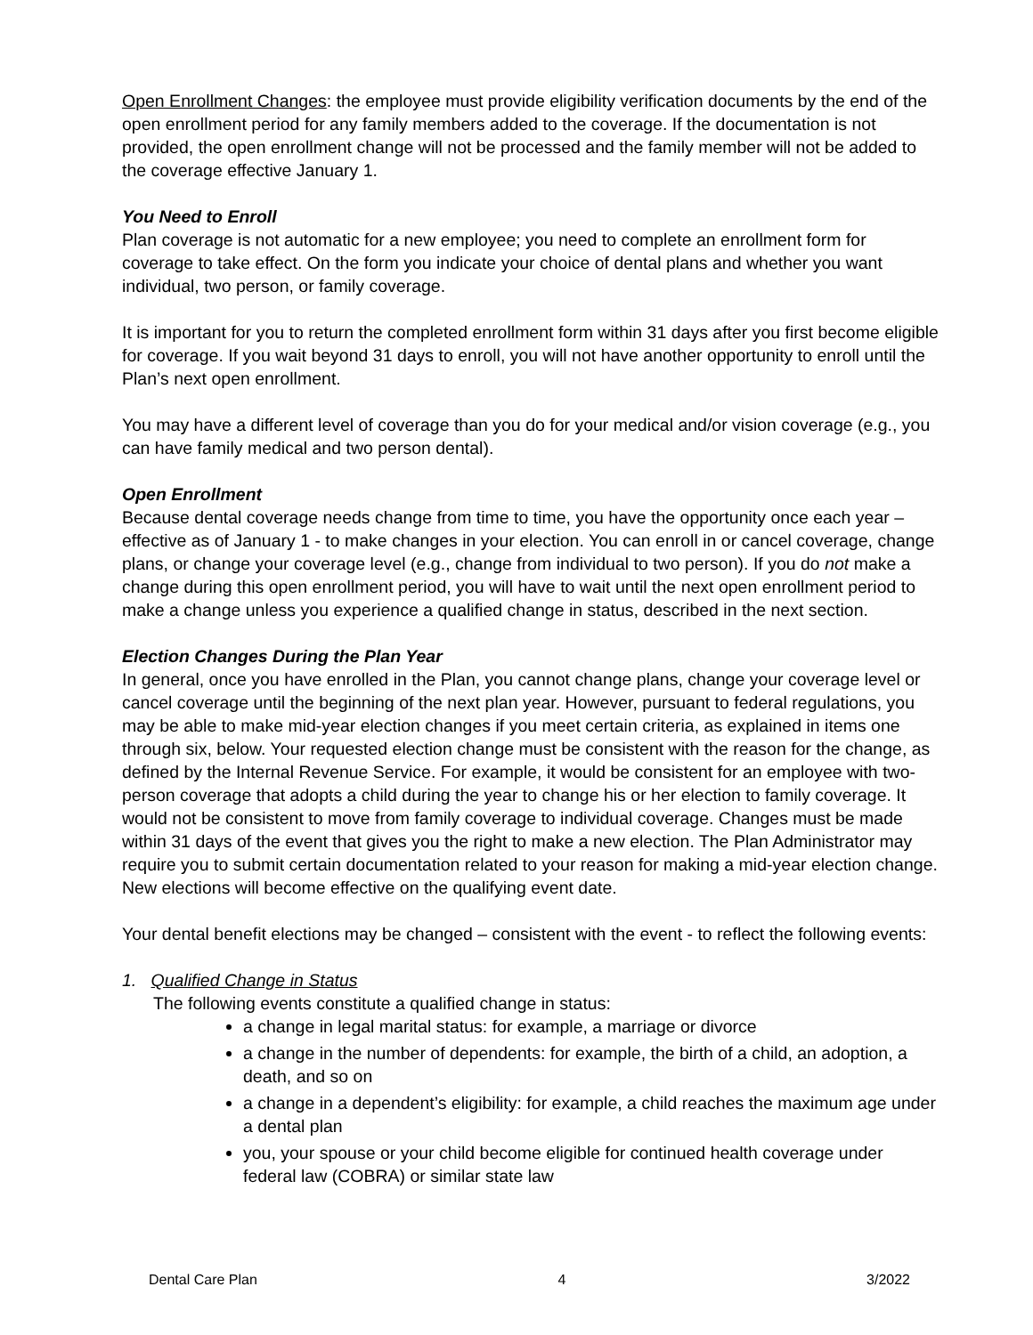Open Enrollment Changes: the employee must provide eligibility verification documents by the end of the open enrollment period for any family members added to the coverage. If the documentation is not provided, the open enrollment change will not be processed and the family member will not be added to the coverage effective January 1.
You Need to Enroll
Plan coverage is not automatic for a new employee; you need to complete an enrollment form for coverage to take effect. On the form you indicate your choice of dental plans and whether you want individual, two person, or family coverage.
It is important for you to return the completed enrollment form within 31 days after you first become eligible for coverage. If you wait beyond 31 days to enroll, you will not have another opportunity to enroll until the Plan’s next open enrollment.
You may have a different level of coverage than you do for your medical and/or vision coverage (e.g., you can have family medical and two person dental).
Open Enrollment
Because dental coverage needs change from time to time, you have the opportunity once each year – effective as of January 1 - to make changes in your election. You can enroll in or cancel coverage, change plans, or change your coverage level (e.g., change from individual to two person). If you do not make a change during this open enrollment period, you will have to wait until the next open enrollment period to make a change unless you experience a qualified change in status, described in the next section.
Election Changes During the Plan Year
In general, once you have enrolled in the Plan, you cannot change plans, change your coverage level or cancel coverage until the beginning of the next plan year. However, pursuant to federal regulations, you may be able to make mid-year election changes if you meet certain criteria, as explained in items one through six, below. Your requested election change must be consistent with the reason for the change, as defined by the Internal Revenue Service. For example, it would be consistent for an employee with two-person coverage that adopts a child during the year to change his or her election to family coverage. It would not be consistent to move from family coverage to individual coverage. Changes must be made within 31 days of the event that gives you the right to make a new election. The Plan Administrator may require you to submit certain documentation related to your reason for making a mid-year election change. New elections will become effective on the qualifying event date.
Your dental benefit elections may be changed – consistent with the event - to reflect the following events:
1. Qualified Change in Status
The following events constitute a qualified change in status:
a change in legal marital status: for example, a marriage or divorce
a change in the number of dependents: for example, the birth of a child, an adoption, a death, and so on
a change in a dependent’s eligibility: for example, a child reaches the maximum age under a dental plan
you, your spouse or your child become eligible for continued health coverage under federal law (COBRA) or similar state law
Dental Care Plan 4 3/2022